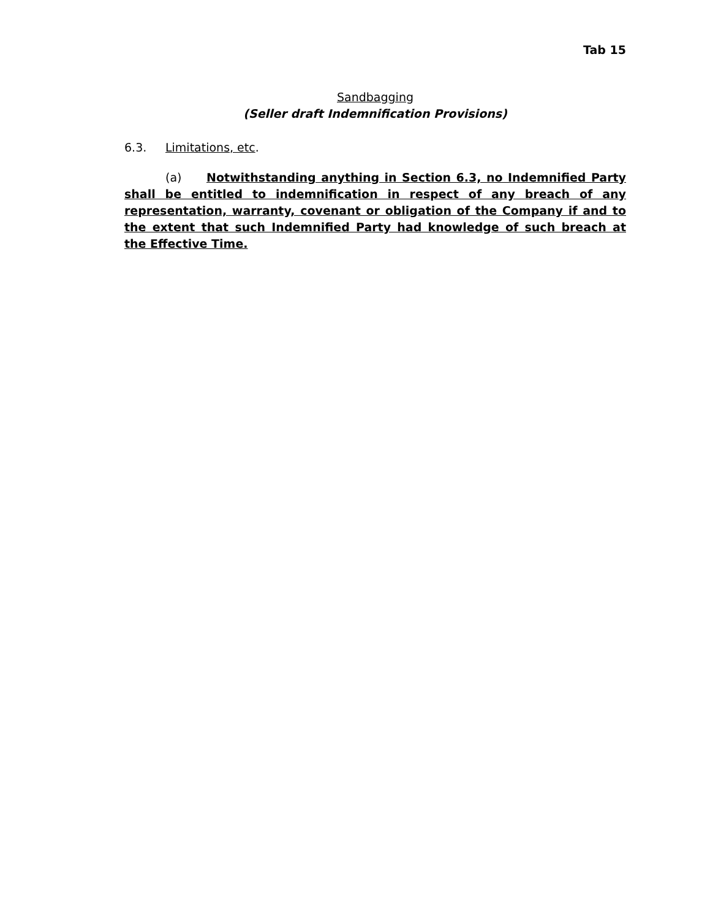Tab 15
Sandbagging
(Seller draft Indemnification Provisions)
6.3. Limitations, etc.
(a) Notwithstanding anything in Section 6.3, no Indemnified Party shall be entitled to indemnification in respect of any breach of any representation, warranty, covenant or obligation of the Company if and to the extent that such Indemnified Party had knowledge of such breach at the Effective Time.